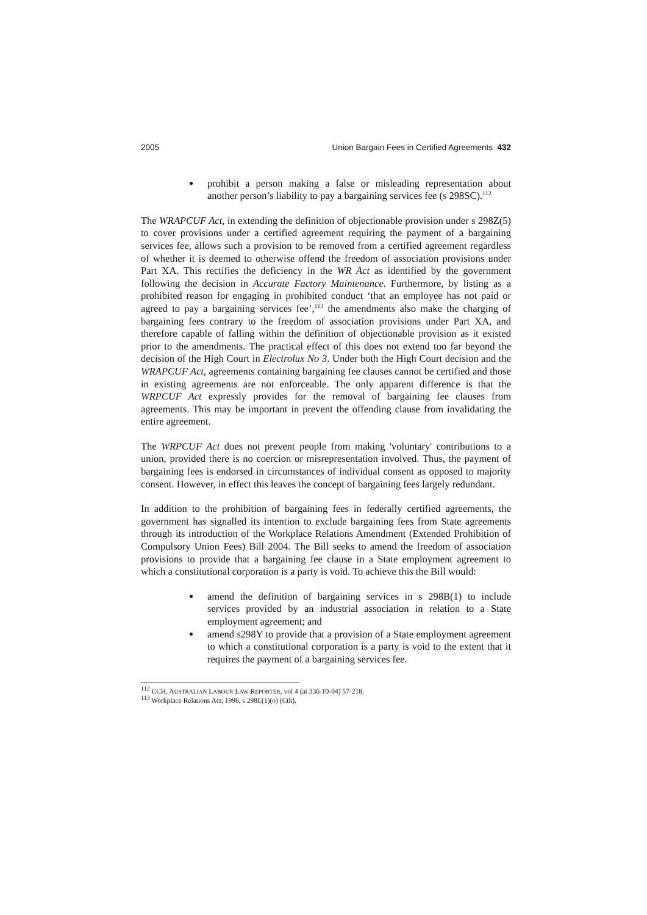2005 Union Bargain Fees in Certified Agreements 432
prohibit a person making a false or misleading representation about another person’s liability to pay a bargaining services fee (s 298SC).<sup>112</sup>
The WRAPCUF Act, in extending the definition of objectionable provision under s 298Z(5) to cover provisions under a certified agreement requiring the payment of a bargaining services fee, allows such a provision to be removed from a certified agreement regardless of whether it is deemed to otherwise offend the freedom of association provisions under Part XA. This rectifies the deficiency in the WR Act as identified by the government following the decision in Accurate Factory Maintenance. Furthermore, by listing as a prohibited reason for engaging in prohibited conduct ‘that an employee has not paid or agreed to pay a bargaining services fee’,<sup>113</sup> the amendments also make the charging of bargaining fees contrary to the freedom of association provisions under Part XA, and therefore capable of falling within the definition of objectionable provision as it existed prior to the amendments. The practical effect of this does not extend too far beyond the decision of the High Court in Electrolux No 3. Under both the High Court decision and the WRAPCUF Act, agreements containing bargaining fee clauses cannot be certified and those in existing agreements are not enforceable. The only apparent difference is that the WRPCUF Act expressly provides for the removal of bargaining fee clauses from agreements. This may be important in prevent the offending clause from invalidating the entire agreement.
The WRPCUF Act does not prevent people from making 'voluntary' contributions to a union, provided there is no coercion or misrepresentation involved. Thus, the payment of bargaining fees is endorsed in circumstances of individual consent as opposed to majority consent. However, in effect this leaves the concept of bargaining fees largely redundant.
In addition to the prohibition of bargaining fees in federally certified agreements, the government has signalled its intention to exclude bargaining fees from State agreements through its introduction of the Workplace Relations Amendment (Extended Prohibition of Compulsory Union Fees) Bill 2004. The Bill seeks to amend the freedom of association provisions to provide that a bargaining fee clause in a State employment agreement to which a constitutional corporation is a party is void. To achieve this the Bill would:
amend the definition of bargaining services in s 298B(1) to include services provided by an industrial association in relation to a State employment agreement; and
amend s298Y to provide that a provision of a State employment agreement to which a constitutional corporation is a party is void to the extent that it requires the payment of a bargaining services fee.
<sup>112</sup> CCH, AUSTRALIAN LABOUR LAW REPORTER, vol 4 (at 336-10-04) 57-218.
<sup>113</sup> Workplace Relations Act, 1996, s 298L(1)(o) (Cth).